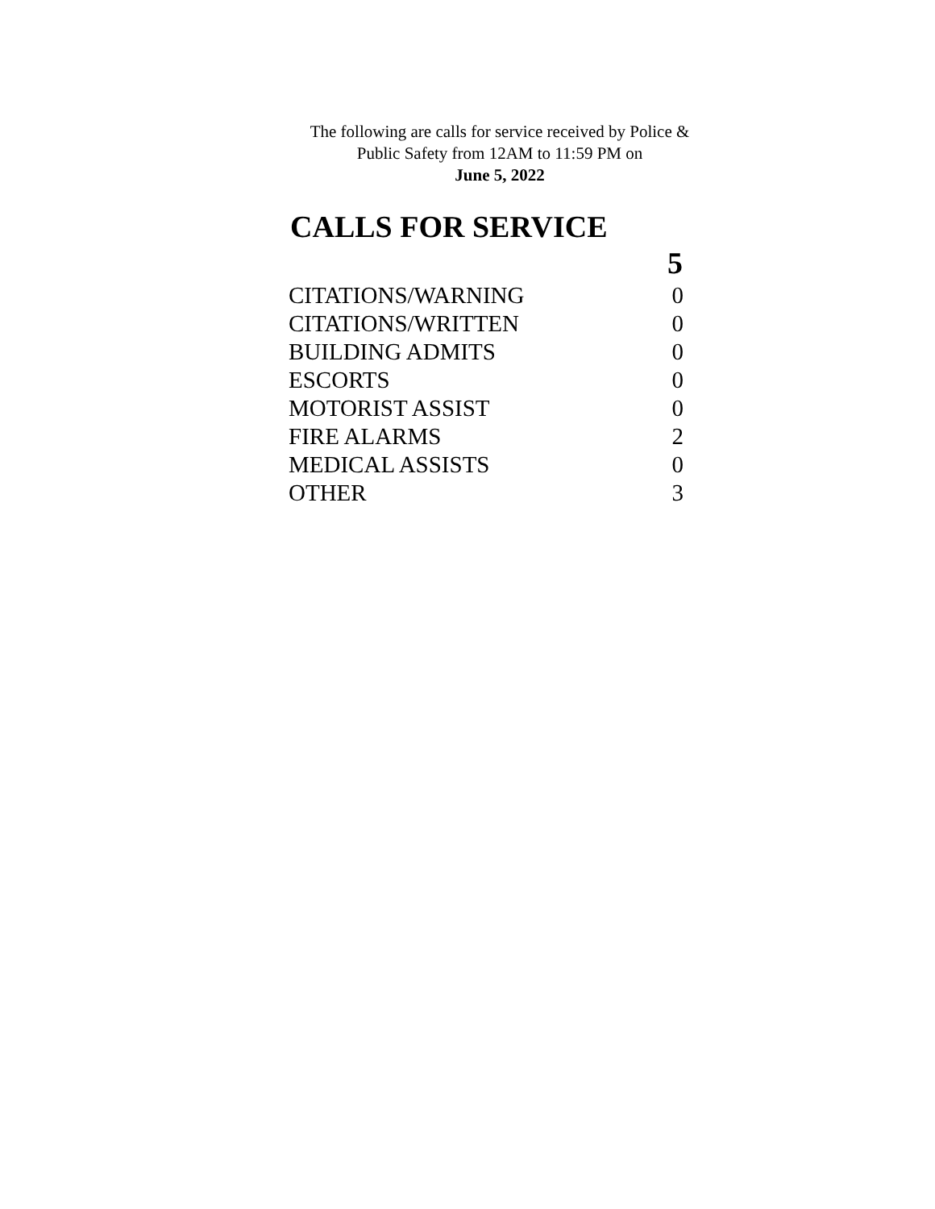The following are calls for service received by Police &
Public Safety from 12AM to 11:59 PM on
June 5, 2022
CALLS FOR SERVICE
| | 5 |
| --- | --- |
| CITATIONS/WARNING | 0 |
| CITATIONS/WRITTEN | 0 |
| BUILDING ADMITS | 0 |
| ESCORTS | 0 |
| MOTORIST ASSIST | 0 |
| FIRE ALARMS | 2 |
| MEDICAL ASSISTS | 0 |
| OTHER | 3 |